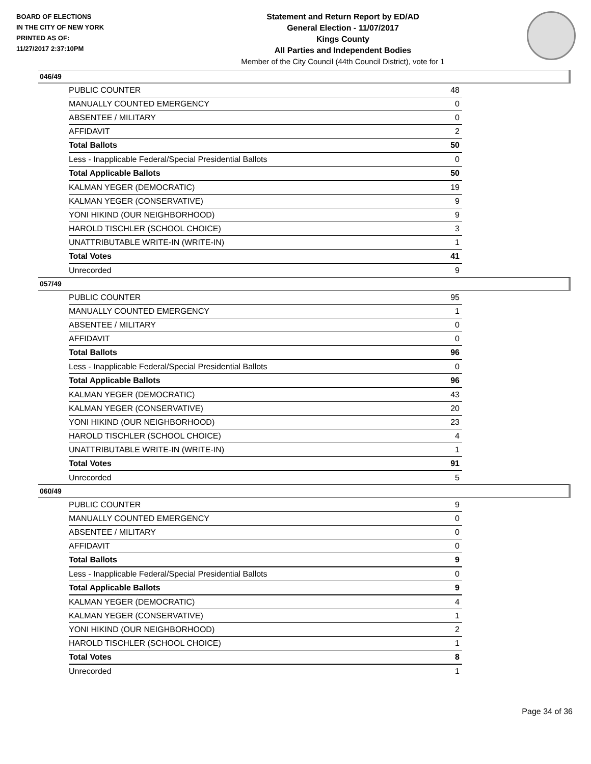BOARD OF ELECTIONS
IN THE CITY OF NEW YORK
PRINTED AS OF:
11/27/2017 2:37:10PM
Statement and Return Report by ED/AD
General Election - 11/07/2017
Kings County
All Parties and Independent Bodies
Member of the City Council (44th Council District), vote for 1
046/49
| PUBLIC COUNTER | 48 |
| MANUALLY COUNTED EMERGENCY | 0 |
| ABSENTEE / MILITARY | 0 |
| AFFIDAVIT | 2 |
| Total Ballots | 50 |
| Less - Inapplicable Federal/Special Presidential Ballots | 0 |
| Total Applicable Ballots | 50 |
| KALMAN YEGER (DEMOCRATIC) | 19 |
| KALMAN YEGER (CONSERVATIVE) | 9 |
| YONI HIKIND (OUR NEIGHBORHOOD) | 9 |
| HAROLD TISCHLER (SCHOOL CHOICE) | 3 |
| UNATTRIBUTABLE WRITE-IN (WRITE-IN) | 1 |
| Total Votes | 41 |
| Unrecorded | 9 |
057/49
| PUBLIC COUNTER | 95 |
| MANUALLY COUNTED EMERGENCY | 1 |
| ABSENTEE / MILITARY | 0 |
| AFFIDAVIT | 0 |
| Total Ballots | 96 |
| Less - Inapplicable Federal/Special Presidential Ballots | 0 |
| Total Applicable Ballots | 96 |
| KALMAN YEGER (DEMOCRATIC) | 43 |
| KALMAN YEGER (CONSERVATIVE) | 20 |
| YONI HIKIND (OUR NEIGHBORHOOD) | 23 |
| HAROLD TISCHLER (SCHOOL CHOICE) | 4 |
| UNATTRIBUTABLE WRITE-IN (WRITE-IN) | 1 |
| Total Votes | 91 |
| Unrecorded | 5 |
060/49
| PUBLIC COUNTER | 9 |
| MANUALLY COUNTED EMERGENCY | 0 |
| ABSENTEE / MILITARY | 0 |
| AFFIDAVIT | 0 |
| Total Ballots | 9 |
| Less - Inapplicable Federal/Special Presidential Ballots | 0 |
| Total Applicable Ballots | 9 |
| KALMAN YEGER (DEMOCRATIC) | 4 |
| KALMAN YEGER (CONSERVATIVE) | 1 |
| YONI HIKIND (OUR NEIGHBORHOOD) | 2 |
| HAROLD TISCHLER (SCHOOL CHOICE) | 1 |
| Total Votes | 8 |
| Unrecorded | 1 |
Page 34 of 36